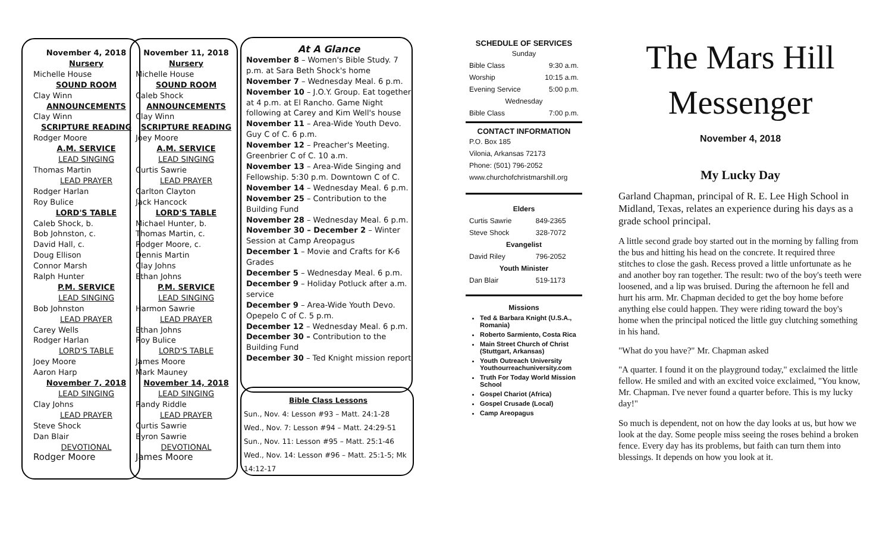November 4, 2018
Nursery
Michelle House
SOUND ROOM
Clay Winn
ANNOUNCEMENTS
Clay Winn
SCRIPTURE READING
Rodger Moore
A.M. SERVICE
LEAD SINGING
Thomas Martin
LEAD PRAYER
Rodger Harlan
Roy Bulice
LORD'S TABLE
Caleb Shock, b.
Bob Johnston, c.
David Hall, c.
Doug Ellison
Connor Marsh
Ralph Hunter
P.M. SERVICE
LEAD SINGING
Bob Johnston
LEAD PRAYER
Carey Wells
Rodger Harlan
LORD'S TABLE
Joey Moore
Aaron Harp
November 7, 2018
LEAD SINGING
Clay Johns
LEAD PRAYER
Steve Shock
Dan Blair
DEVOTIONAL
Rodger Moore
November 11, 2018
Nursery
Michelle House
SOUND ROOM
Caleb Shock
ANNOUNCEMENTS
Clay Winn
SCRIPTURE READING
Joey Moore
A.M. SERVICE
LEAD SINGING
Curtis Sawrie
LEAD PRAYER
Carlton Clayton
Jack Hancock
LORD'S TABLE
Michael Hunter, b.
Thomas Martin, c.
Rodger Moore, c.
Dennis Martin
Clay Johns
Ethan Johns
P.M. SERVICE
LEAD SINGING
Harmon Sawrie
LEAD PRAYER
Ethan Johns
Roy Bulice
LORD'S TABLE
James Moore
Mark Mauney
November 14, 2018
LEAD SINGING
Randy Riddle
LEAD PRAYER
Curtis Sawrie
Byron Sawrie
DEVOTIONAL
James Moore
At A Glance
November 8 – Women's Bible Study. 7 p.m. at Sara Beth Shock's home
November 7 – Wednesday Meal. 6 p.m.
November 10 – J.O.Y. Group. Eat together at 4 p.m. at El Rancho. Game Night following at Carey and Kim Well's house
November 11 – Area-Wide Youth Devo. Guy C of C. 6 p.m.
November 12 – Preacher's Meeting. Greenbrier C of C. 10 a.m.
November 13 – Area-Wide Singing and Fellowship. 5:30 p.m. Downtown C of C.
November 14 – Wednesday Meal. 6 p.m.
November 25 – Contribution to the Building Fund
November 28 – Wednesday Meal. 6 p.m.
November 30 – December 2 – Winter Session at Camp Areopagus
December 1 – Movie and Crafts for K-6 Grades
December 5 – Wednesday Meal. 6 p.m.
December 9 – Holiday Potluck after a.m. service
December 9 – Area-Wide Youth Devo. Opepelo C of C. 5 p.m.
December 12 – Wednesday Meal. 6 p.m.
December 30 – Contribution to the Building Fund
December 30 – Ted Knight mission report
Bible Class Lessons
Sun., Nov. 4: Lesson #93 – Matt. 24:1-28
Wed., Nov. 7: Lesson #94 – Matt. 24:29-51
Sun., Nov. 11: Lesson #95 – Matt. 25:1-46
Wed., Nov. 14: Lesson #96 – Matt. 25:1-5; Mk 14:12-17
SCHEDULE OF SERVICES
| Sunday | |
| Bible Class | 9:30 a.m. |
| Worship | 10:15 a.m. |
| Evening Service | 5:00 p.m. |
| Wednesday | |
| Bible Class | 7:00 p.m. |
CONTACT INFORMATION
P.O. Box 185
Vilonia, Arkansas 72173
Phone: (501) 796-2052
www.churchofchristmarshill.org
| Elders | |
| Curtis Sawrie | 849-2365 |
| Steve Shock | 328-7072 |
| Evangelist | |
| David Riley | 796-2052 |
| Youth Minister | |
| Dan Blair | 519-1173 |
Missions
Ted & Barbara Knight (U.S.A., Romania)
Roberto Sarmiento, Costa Rica
Main Street Church of Christ (Stuttgart, Arkansas)
Youth Outreach University Youthourreachuniversity.com
Truth For Today World Mission School
Gospel Chariot (Africa)
Gospel Crusade (Local)
Camp Areopagus
The Mars Hill
Messenger
November 4, 2018
My Lucky Day
Garland Chapman, principal of R. E. Lee High School in Midland, Texas, relates an experience during his days as a grade school principal.
A little second grade boy started out in the morning by falling from the bus and hitting his head on the concrete. It required three stitches to close the gash. Recess proved a little unfortunate as he and another boy ran together. The result: two of the boy's teeth were loosened, and a lip was bruised. During the afternoon he fell and hurt his arm. Mr. Chapman decided to get the boy home before anything else could happen. They were riding toward the boy's home when the principal noticed the little guy clutching something in his hand.
"What do you have?" Mr. Chapman asked
"A quarter. I found it on the playground today," exclaimed the little fellow. He smiled and with an excited voice exclaimed, "You know, Mr. Chapman. I've never found a quarter before. This is my lucky day!"
So much is dependent, not on how the day looks at us, but how we look at the day. Some people miss seeing the roses behind a broken fence. Every day has its problems, but faith can turn them into blessings. It depends on how you look at it.